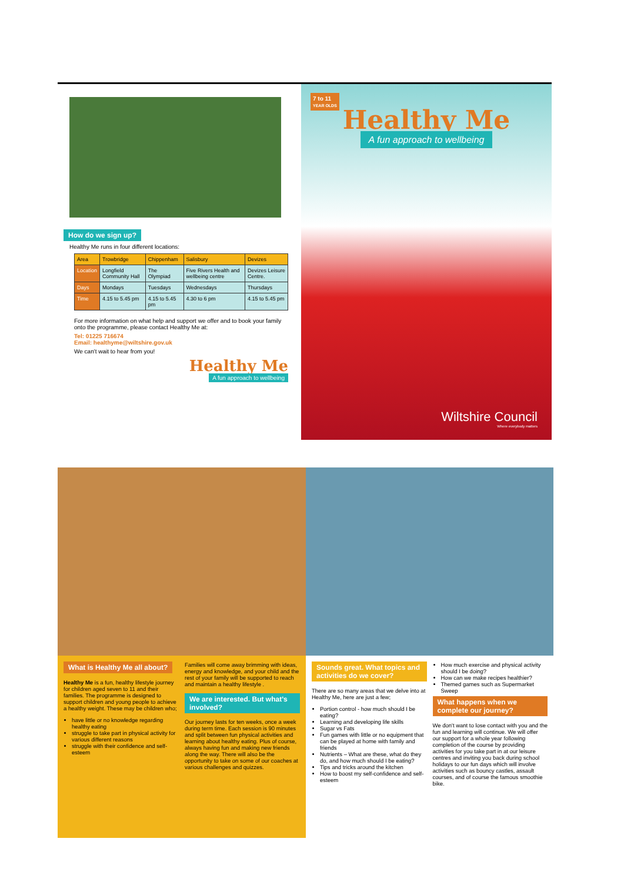How do we sign up?
Healthy Me runs in four different locations:
| Area | Trowbridge | Chippenham | Salisbury | Devizes |
| --- | --- | --- | --- | --- |
| Location | Longfield Community Hall | The Olympiad | Five Rivers Health and wellbeing centre | Devizes Leisure Centre. |
| Days | Mondays | Tuesdays | Wednesdays | Thursdays |
| Time | 4.15 to 5.45 pm | 4.15 to 5.45 pm | 4.30 to 6 pm | 4.15 to 5.45 pm |
For more information on what help and support we offer and to book your family onto the programme, please contact Healthy Me at:
Tel: 01225 716674
Email: healthyme@wiltshire.gov.uk
We can't wait to hear from you!
Healthy Me
A fun approach to wellbeing
7 to 11
YEAR OLDS
Healthy Me
A fun approach to wellbeing
Wiltshire Council
Where everybody matters
What is Healthy Me all about?
Healthy Me is a fun, healthy lifestyle journey for children aged seven to 11 and their families. The programme is designed to support children and young people to achieve a healthy weight. These may be children who;
have little or no knowledge regarding healthy eating
struggle to take part in physical activity for various different reasons
struggle with their confidence and self-esteem
Families will come away brimming with ideas, energy and knowledge, and your child and the rest of your family will be supported to reach and maintain a healthy lifestyle .
We are interested. But what's involved?
Our journey lasts for ten weeks, once a week during term time. Each session is 90 minutes and split between fun physical activities and learning about healthy eating. Plus of course, always having fun and making new friends along the way. There will also be the opportunity to take on some of our coaches at various challenges and quizzes.
Sounds great. What topics and activities do we cover?
There are so many areas that we delve into at Healthy Me, here are just a few;
Portion control - how much should I be eating?
Learning and developing life skills
Sugar vs Fats
Fun games with little or no equipment that can be played at home with family and friends
Nutrients – What are these, what do they do, and how much should I be eating?
Tips and tricks around the kitchen
How to boost my self-confidence and self-esteem
How much exercise and physical activity should I be doing?
How can we make recipes healthier?
Themed games such as Supermarket Sweep
What happens when we complete our journey?
We don't want to lose contact with you and the fun and learning will continue. We will offer our support for a whole year following completion of the course by providing activities for you take part in at our leisure centres and inviting you back during school holidays to our fun days which will involve activities such as bouncy castles, assault courses, and of course the famous smoothie bike.